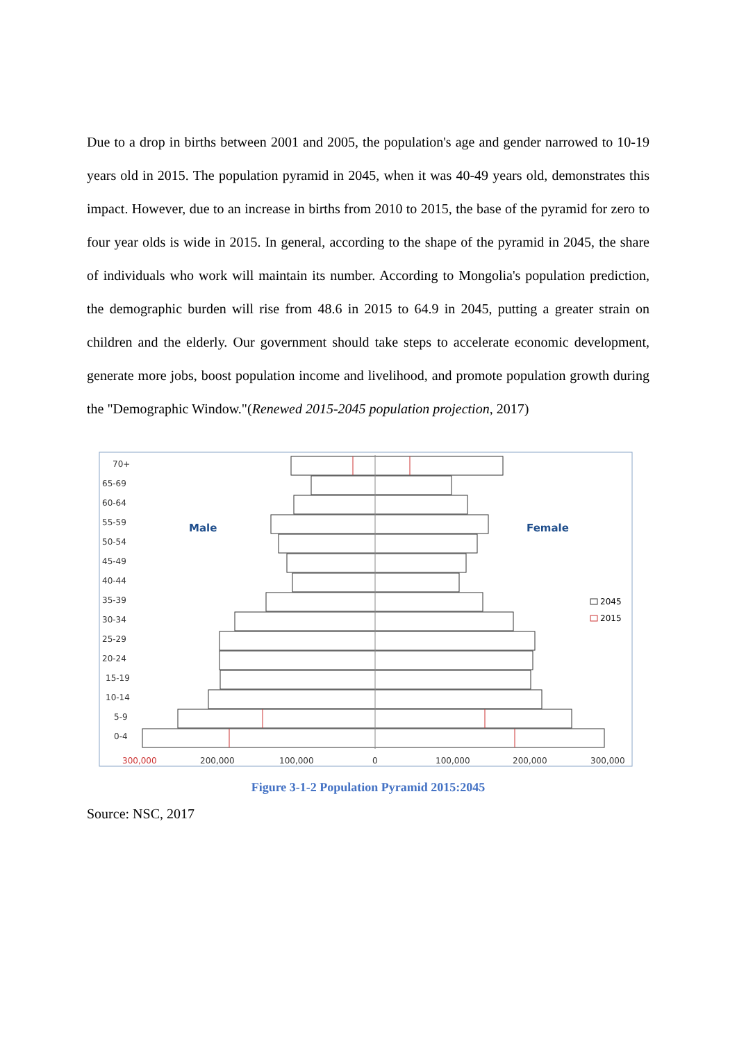Due to a drop in births between 2001 and 2005, the population's age and gender narrowed to 10-19 years old in 2015. The population pyramid in 2045, when it was 40-49 years old, demonstrates this impact. However, due to an increase in births from 2010 to 2015, the base of the pyramid for zero to four year olds is wide in 2015. In general, according to the shape of the pyramid in 2045, the share of individuals who work will maintain its number. According to Mongolia's population prediction, the demographic burden will rise from 48.6 in 2015 to 64.9 in 2045, putting a greater strain on children and the elderly. Our government should take steps to accelerate economic development, generate more jobs, boost population income and livelihood, and promote population growth during the "Demographic Window."(Renewed 2015-2045 population projection, 2017)
70+
65-69
60-64
55-59
50-54
45-49
40-44
35-39
30-34
25-29
20-24
15-19
10-14
5-9
0-4
Male
Female
2045
2015
300,000
200,000
100,000
0
100,000
200,000
300,000
Figure 3-1-2 Population Pyramid 2015:2045
Source: NSC, 2017